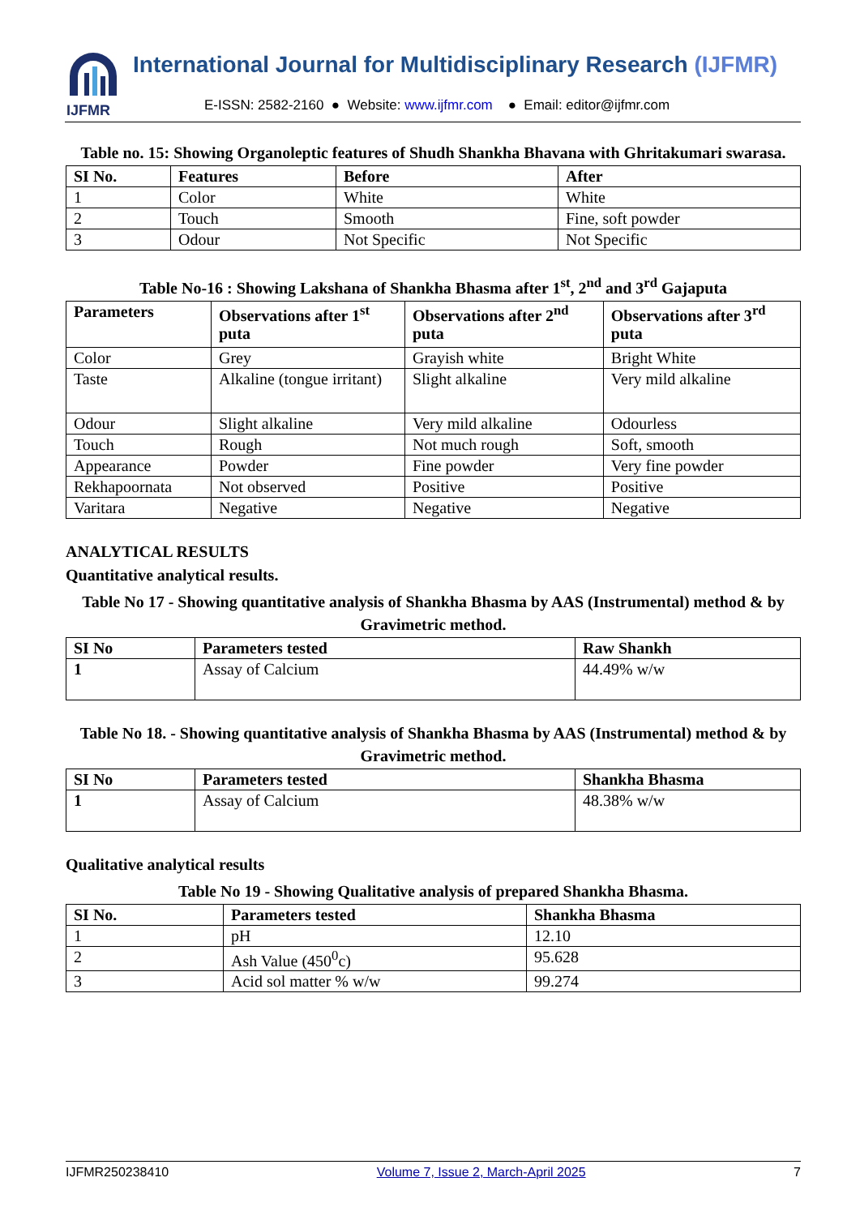IJFMR
International Journal for Multidisciplinary Research (IJFMR)
E-ISSN: 2582-2160 ● Website: www.ijfmr.com ● Email: editor@ijfmr.com
Table no. 15: Showing Organoleptic features of Shudh Shankha Bhavana with Ghritakumari swarasa.
| SI No. | Features | Before | After |
| --- | --- | --- | --- |
| 1 | Color | White | White |
| 2 | Touch | Smooth | Fine, soft powder |
| 3 | Odour | Not Specific | Not Specific |
Table No-16 : Showing Lakshana of Shankha Bhasma after 1<sup>st</sup>, 2<sup>nd</sup> and 3<sup>rd</sup> Gajaputa
| Parameters | Observations after 1<sup>st</sup> puta | Observations after 2<sup>nd</sup> puta | Observations after 3<sup>rd</sup> puta |
| --- | --- | --- | --- |
| Color | Grey | Grayish white | Bright White |
| Taste | Alkaline (tongue irritant) | Slight alkaline | Very mild alkaline |
| Odour | Slight alkaline | Very mild alkaline | Odourless |
| Touch | Rough | Not much rough | Soft, smooth |
| Appearance | Powder | Fine powder | Very fine powder |
| Rekhapoornata | Not observed | Positive | Positive |
| Varitara | Negative | Negative | Negative |
ANALYTICAL RESULTS
Quantitative analytical results.
Table No 17 - Showing quantitative analysis of Shankha Bhasma by AAS (Instrumental) method & by Gravimetric method.
| SI No | Parameters tested | Raw Shankh |
| --- | --- | --- |
| 1 | Assay of Calcium | 44.49% w/w |
Table No 18. - Showing quantitative analysis of Shankha Bhasma by AAS (Instrumental) method & by Gravimetric method.
| SI No | Parameters tested | Shankha Bhasma |
| --- | --- | --- |
| 1 | Assay of Calcium | 48.38% w/w |
Qualitative analytical results
Table No 19 - Showing Qualitative analysis of prepared Shankha Bhasma.
| SI No. | Parameters tested | Shankha Bhasma |
| --- | --- | --- |
| 1 | pH | 12.10 |
| 2 | Ash Value (450<sup>0</sup>c) | 95.628 |
| 3 | Acid sol matter % w/w | 99.274 |
IJFMR250238410 Volume 7, Issue 2, March-April 2025 7